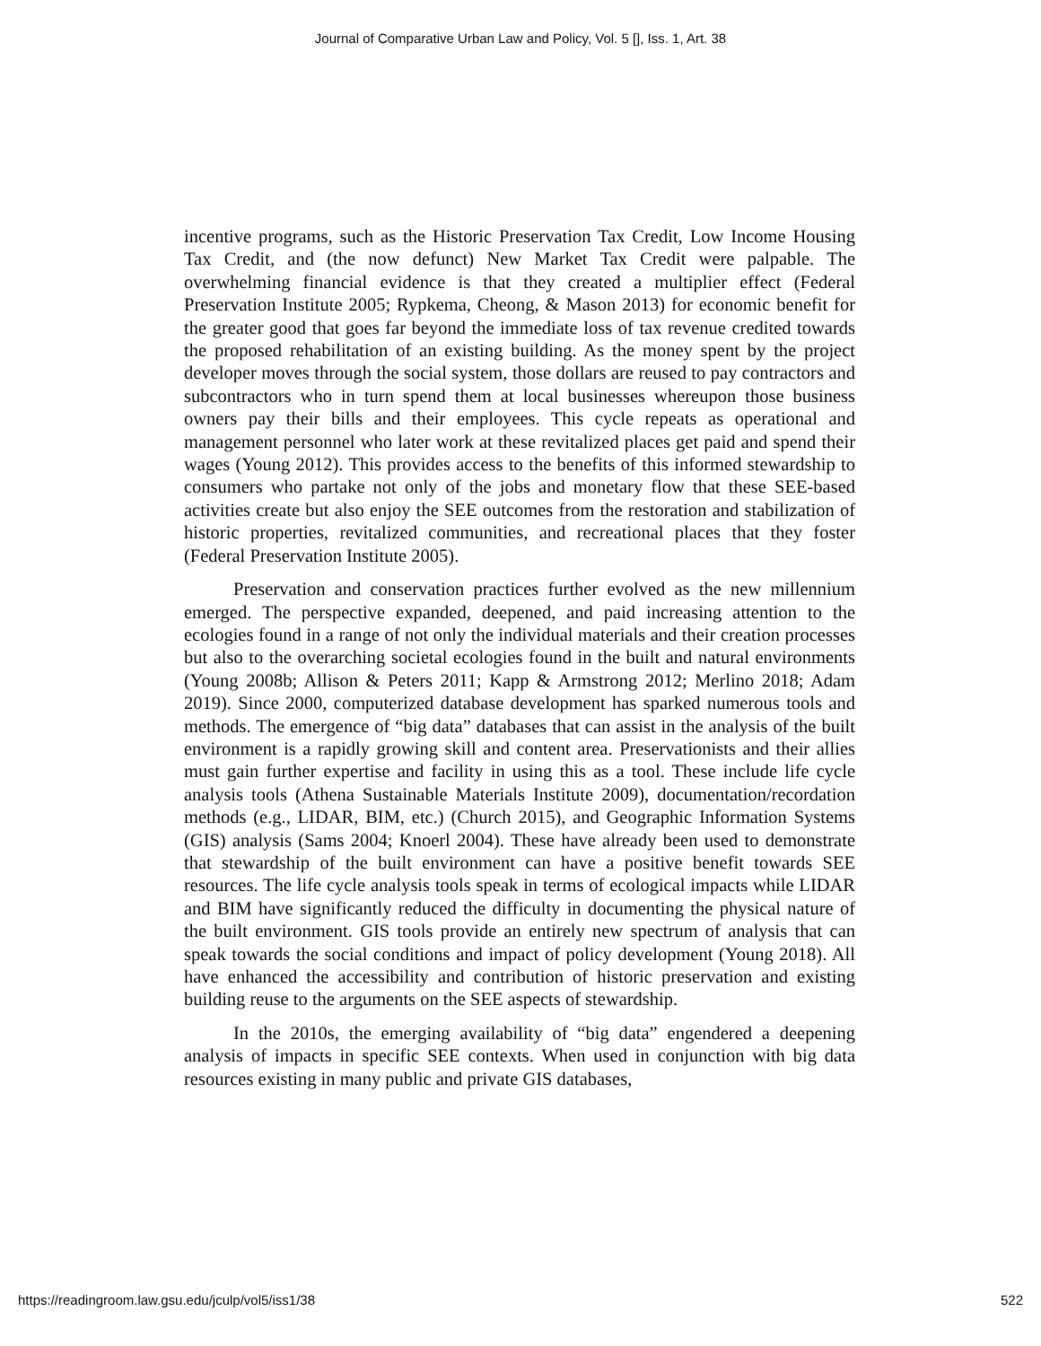Journal of Comparative Urban Law and Policy, Vol. 5 [], Iss. 1, Art. 38
incentive programs, such as the Historic Preservation Tax Credit, Low Income Housing Tax Credit, and (the now defunct) New Market Tax Credit were palpable. The overwhelming financial evidence is that they created a multiplier effect (Federal Preservation Institute 2005; Rypkema, Cheong, & Mason 2013) for economic benefit for the greater good that goes far beyond the immediate loss of tax revenue credited towards the proposed rehabilitation of an existing building. As the money spent by the project developer moves through the social system, those dollars are reused to pay contractors and subcontractors who in turn spend them at local businesses whereupon those business owners pay their bills and their employees. This cycle repeats as operational and management personnel who later work at these revitalized places get paid and spend their wages (Young 2012). This provides access to the benefits of this informed stewardship to consumers who partake not only of the jobs and monetary flow that these SEE-based activities create but also enjoy the SEE outcomes from the restoration and stabilization of historic properties, revitalized communities, and recreational places that they foster (Federal Preservation Institute 2005).
Preservation and conservation practices further evolved as the new millennium emerged. The perspective expanded, deepened, and paid increasing attention to the ecologies found in a range of not only the individual materials and their creation processes but also to the overarching societal ecologies found in the built and natural environments (Young 2008b; Allison & Peters 2011; Kapp & Armstrong 2012; Merlino 2018; Adam 2019). Since 2000, computerized database development has sparked numerous tools and methods. The emergence of “big data” databases that can assist in the analysis of the built environment is a rapidly growing skill and content area. Preservationists and their allies must gain further expertise and facility in using this as a tool. These include life cycle analysis tools (Athena Sustainable Materials Institute 2009), documentation/recordation methods (e.g., LIDAR, BIM, etc.) (Church 2015), and Geographic Information Systems (GIS) analysis (Sams 2004; Knoerl 2004). These have already been used to demonstrate that stewardship of the built environment can have a positive benefit towards SEE resources. The life cycle analysis tools speak in terms of ecological impacts while LIDAR and BIM have significantly reduced the difficulty in documenting the physical nature of the built environment. GIS tools provide an entirely new spectrum of analysis that can speak towards the social conditions and impact of policy development (Young 2018). All have enhanced the accessibility and contribution of historic preservation and existing building reuse to the arguments on the SEE aspects of stewardship.
In the 2010s, the emerging availability of “big data” engendered a deepening analysis of impacts in specific SEE contexts. When used in conjunction with big data resources existing in many public and private GIS databases,
https://readingroom.law.gsu.edu/jculp/vol5/iss1/38 522